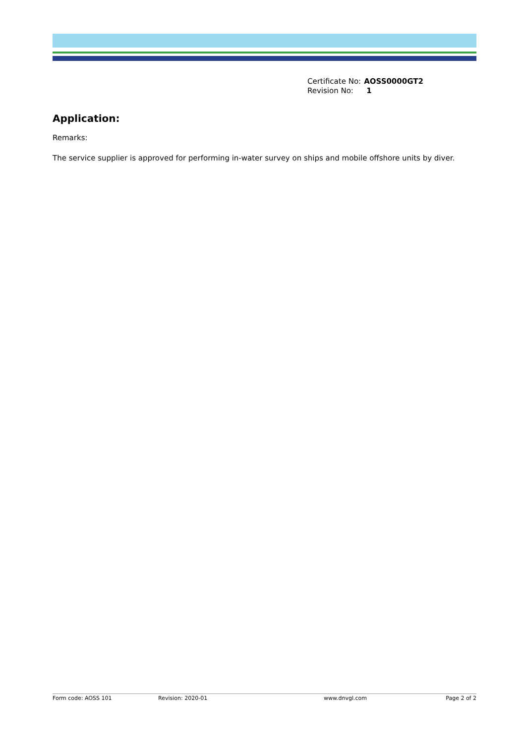| Certificate No: | AOSS0000GT2 |
| Revision No: | 1 |
Application:
Remarks:
The service supplier is approved for performing in-water survey on ships and mobile offshore units by diver.
Form code: AOSS 101 Revision: 2020-01 www.dnvgl.com Page 2 of 2